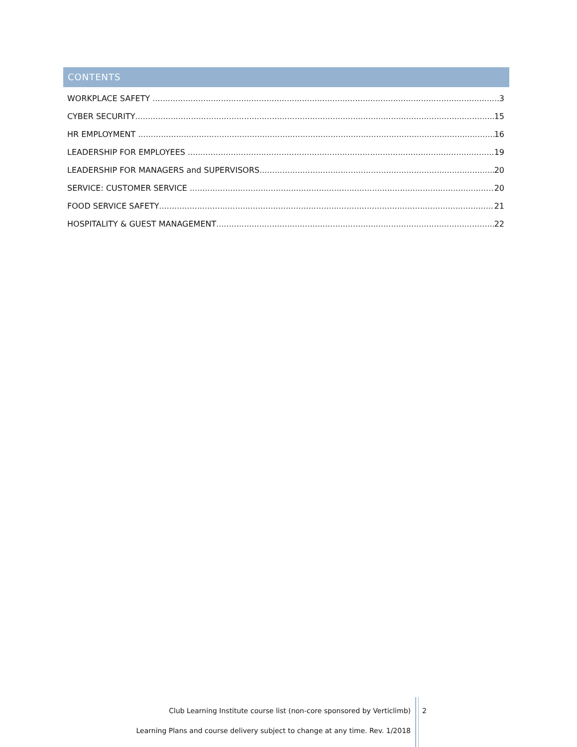CONTENTS
WORKPLACE SAFETY 3
CYBER SECURITY 15
HR EMPLOYMENT 16
LEADERSHIP FOR EMPLOYEES 19
LEADERSHIP FOR MANAGERS and SUPERVISORS 20
SERVICE: CUSTOMER SERVICE 20
FOOD SERVICE SAFETY 21
HOSPITALITY & GUEST MANAGEMENT 22
Club Learning Institute course list (non-core sponsored by Verticlimb)
Learning Plans and course delivery subject to change at any time. Rev. 1/2018
2